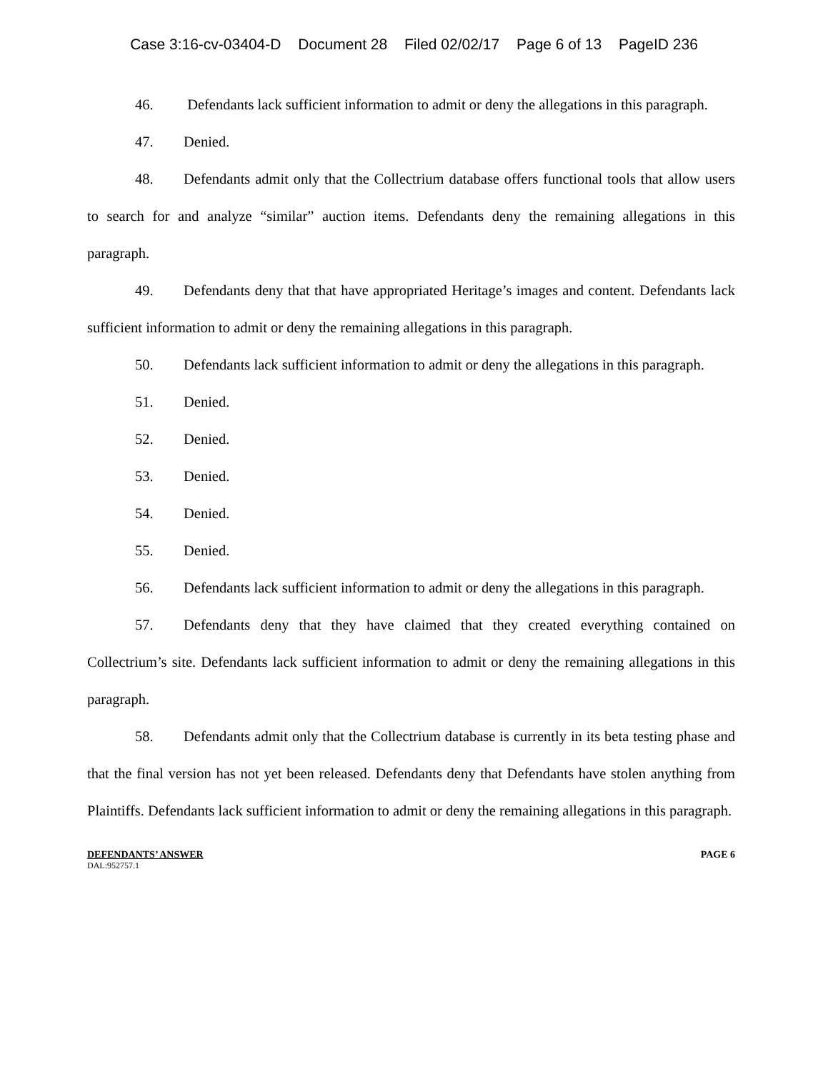Case 3:16-cv-03404-D Document 28 Filed 02/02/17 Page 6 of 13 PageID 236
46. Defendants lack sufficient information to admit or deny the allegations in this paragraph.
47. Denied.
48. Defendants admit only that the Collectrium database offers functional tools that allow users to search for and analyze “similar” auction items. Defendants deny the remaining allegations in this paragraph.
49. Defendants deny that that have appropriated Heritage’s images and content. Defendants lack sufficient information to admit or deny the remaining allegations in this paragraph.
50. Defendants lack sufficient information to admit or deny the allegations in this paragraph.
51. Denied.
52. Denied.
53. Denied.
54. Denied.
55. Denied.
56. Defendants lack sufficient information to admit or deny the allegations in this paragraph.
57. Defendants deny that they have claimed that they created everything contained on Collectrium’s site. Defendants lack sufficient information to admit or deny the remaining allegations in this paragraph.
58. Defendants admit only that the Collectrium database is currently in its beta testing phase and that the final version has not yet been released. Defendants deny that Defendants have stolen anything from Plaintiffs. Defendants lack sufficient information to admit or deny the remaining allegations in this paragraph.
DEFENDANTS’ ANSWER PAGE 6
DAL:952757.1